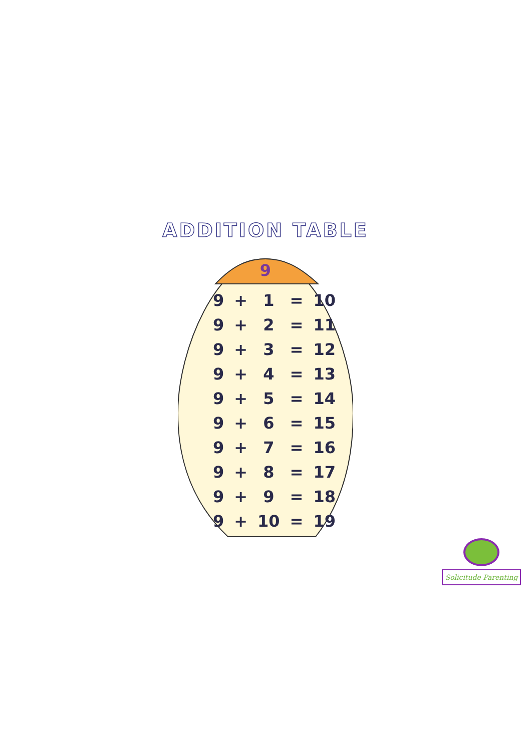ADDITION TABLE
9
| 9 | + | 1 | = | 10 |
| 9 | + | 2 | = | 11 |
| 9 | + | 3 | = | 12 |
| 9 | + | 4 | = | 13 |
| 9 | + | 5 | = | 14 |
| 9 | + | 6 | = | 15 |
| 9 | + | 7 | = | 16 |
| 9 | + | 8 | = | 17 |
| 9 | + | 9 | = | 18 |
| 9 | + | 10 | = | 19 |
Solicitude Parenting